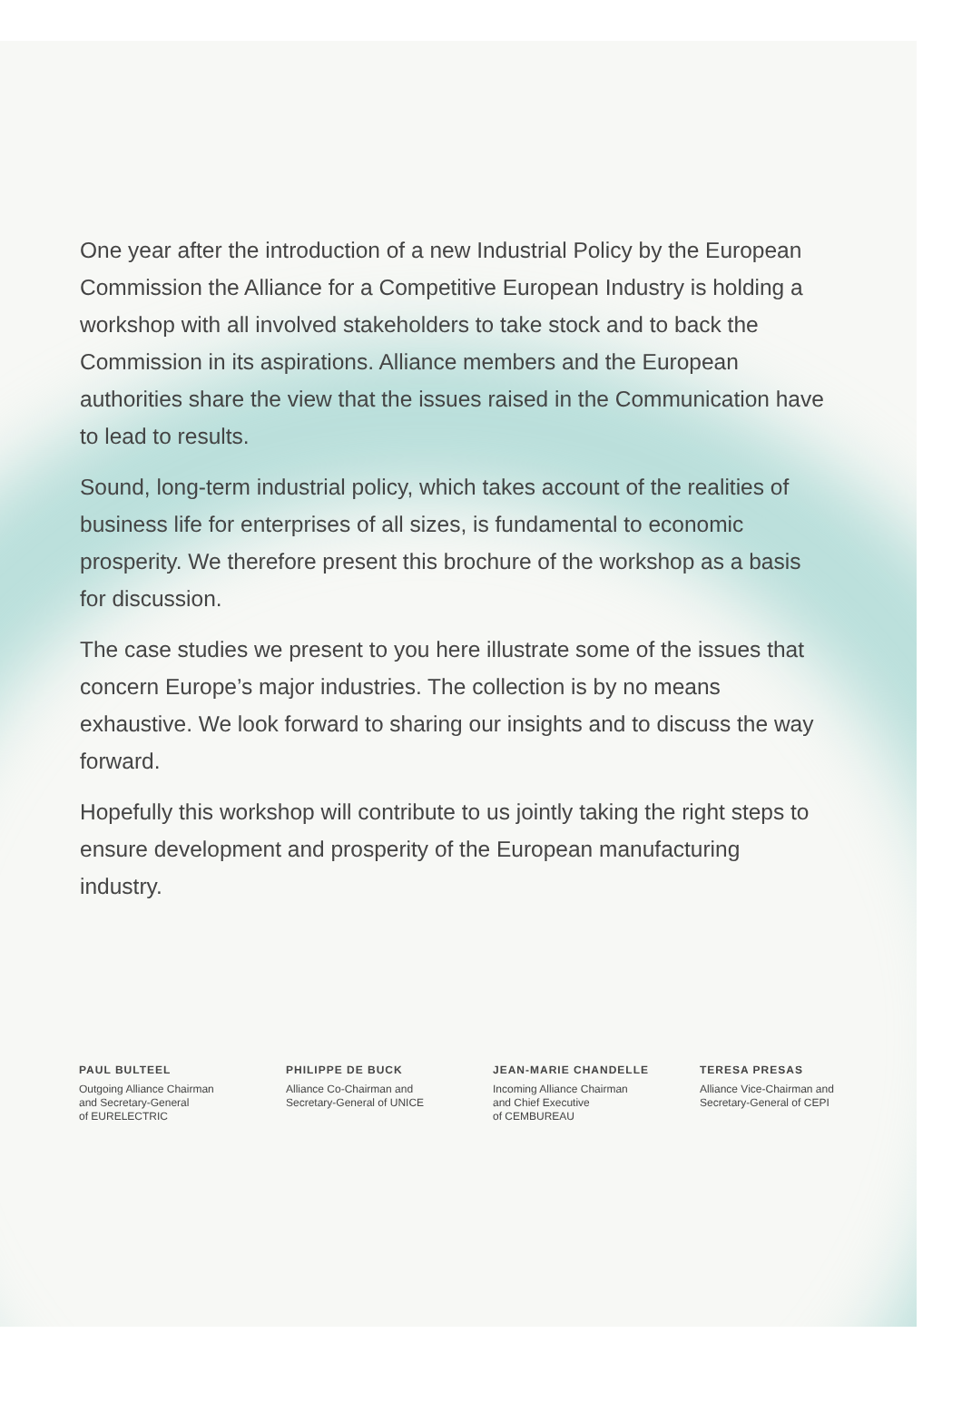One year after the introduction of a new Industrial Policy by the European Commission the Alliance for a Competitive European Industry is holding a workshop with all involved stakeholders to take stock and to back the Commission in its aspirations. Alliance members and the European authorities share the view that the issues raised in the Communication have to lead to results.
Sound, long-term industrial policy, which takes account of the realities of business life for enterprises of all sizes, is fundamental to economic prosperity. We therefore present this brochure of the workshop as a basis for discussion.
The case studies we present to you here illustrate some of the issues that concern Europe’s major industries. The collection is by no means exhaustive. We look forward to sharing our insights and to discuss the way forward.
Hopefully this workshop will contribute to us jointly taking the right steps to ensure development and prosperity of the European manufacturing industry.
PAUL BULTEEL
Outgoing Alliance Chairman
and Secretary-General
of EURELECTRIC
PHILIPPE DE BUCK
Alliance Co-Chairman and
Secretary-General of UNICE
JEAN-MARIE CHANDELLE
Incoming Alliance Chairman
and Chief Executive
of CEMBUREAU
TERESA PRESAS
Alliance Vice-Chairman and
Secretary-General of CEPI